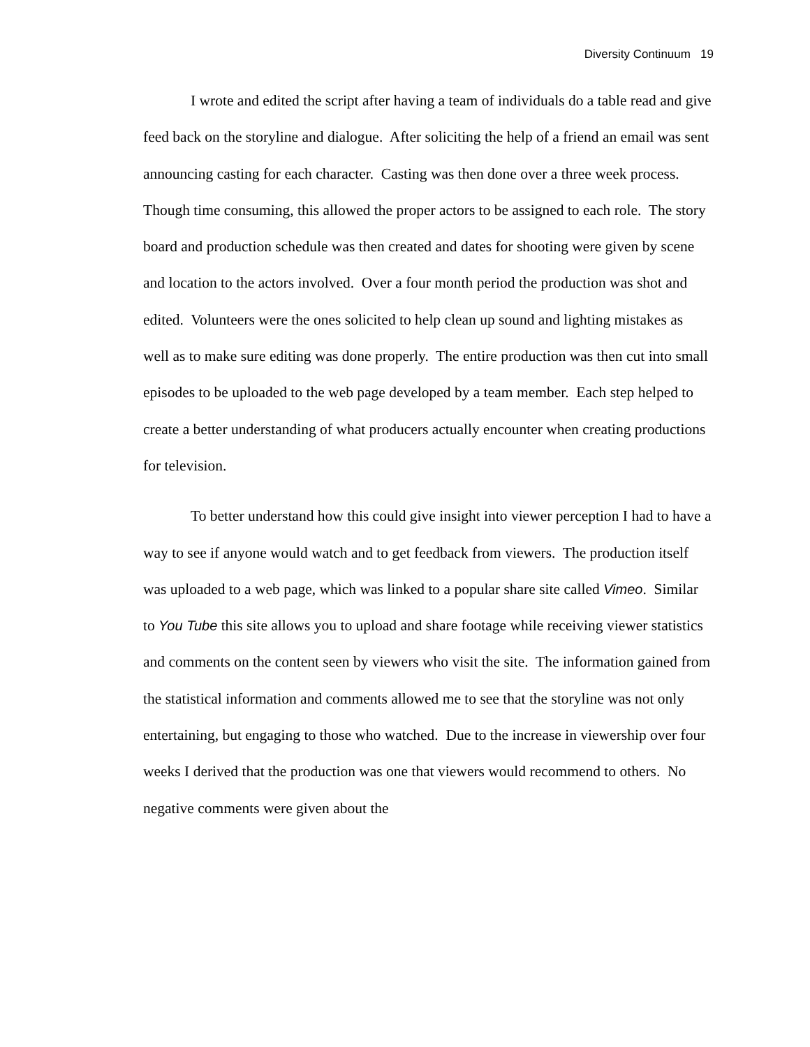Diversity Continuum 19
I wrote and edited the script after having a team of individuals do a table read and give feed back on the storyline and dialogue. After soliciting the help of a friend an email was sent announcing casting for each character. Casting was then done over a three week process. Though time consuming, this allowed the proper actors to be assigned to each role. The story board and production schedule was then created and dates for shooting were given by scene and location to the actors involved. Over a four month period the production was shot and edited. Volunteers were the ones solicited to help clean up sound and lighting mistakes as well as to make sure editing was done properly. The entire production was then cut into small episodes to be uploaded to the web page developed by a team member. Each step helped to create a better understanding of what producers actually encounter when creating productions for television.
To better understand how this could give insight into viewer perception I had to have a way to see if anyone would watch and to get feedback from viewers. The production itself was uploaded to a web page, which was linked to a popular share site called Vimeo. Similar to You Tube this site allows you to upload and share footage while receiving viewer statistics and comments on the content seen by viewers who visit the site. The information gained from the statistical information and comments allowed me to see that the storyline was not only entertaining, but engaging to those who watched. Due to the increase in viewership over four weeks I derived that the production was one that viewers would recommend to others. No negative comments were given about the